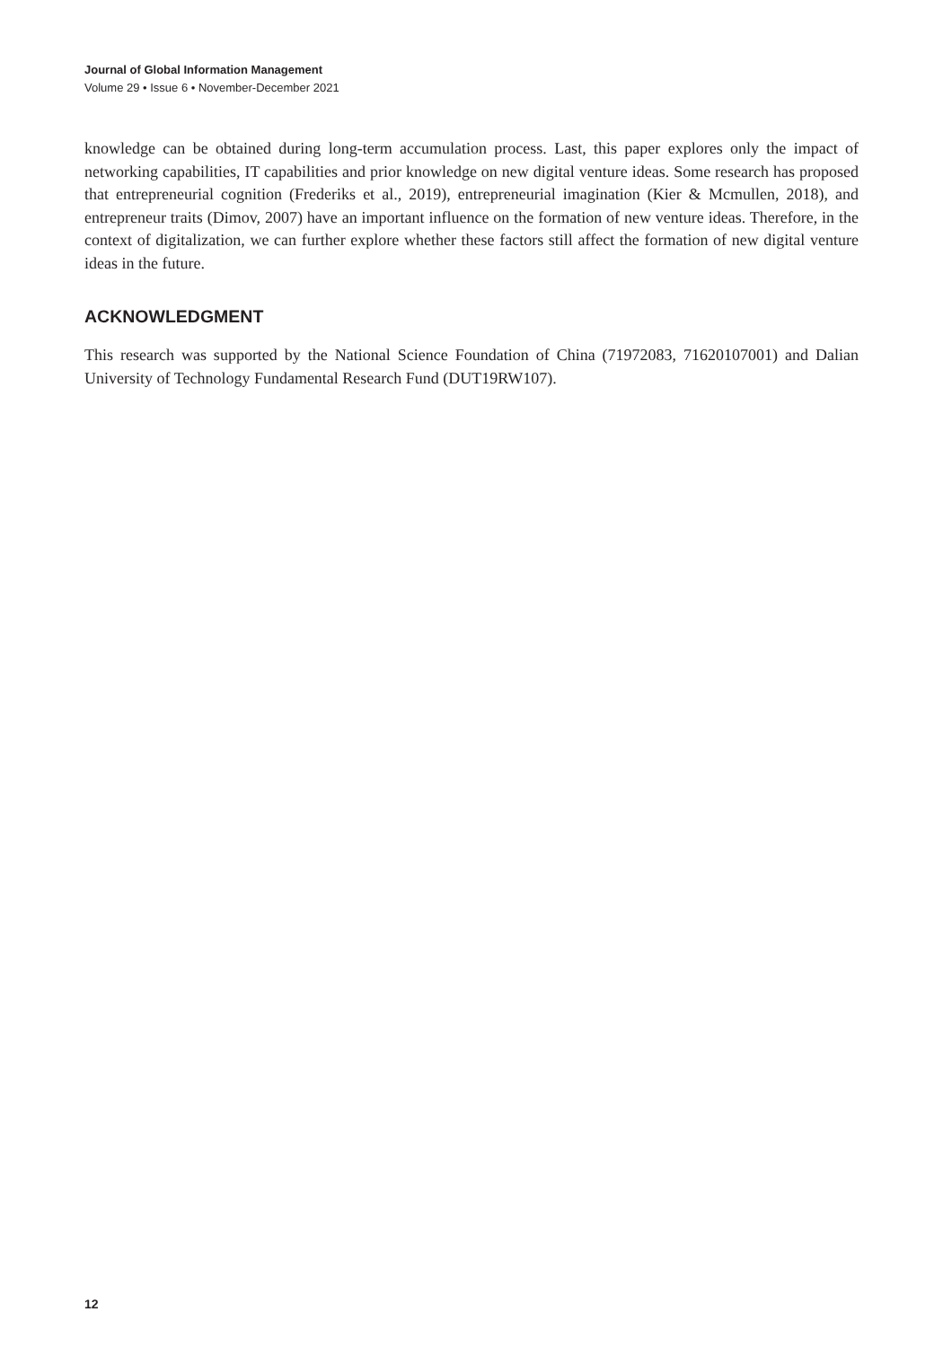Journal of Global Information Management
Volume 29 • Issue 6 • November-December 2021
knowledge can be obtained during long-term accumulation process. Last, this paper explores only the impact of networking capabilities, IT capabilities and prior knowledge on new digital venture ideas. Some research has proposed that entrepreneurial cognition (Frederiks et al., 2019), entrepreneurial imagination (Kier & Mcmullen, 2018), and entrepreneur traits (Dimov, 2007) have an important influence on the formation of new venture ideas. Therefore, in the context of digitalization, we can further explore whether these factors still affect the formation of new digital venture ideas in the future.
ACKNOWLEDGMENT
This research was supported by the National Science Foundation of China (71972083, 71620107001) and Dalian University of Technology Fundamental Research Fund (DUT19RW107).
12